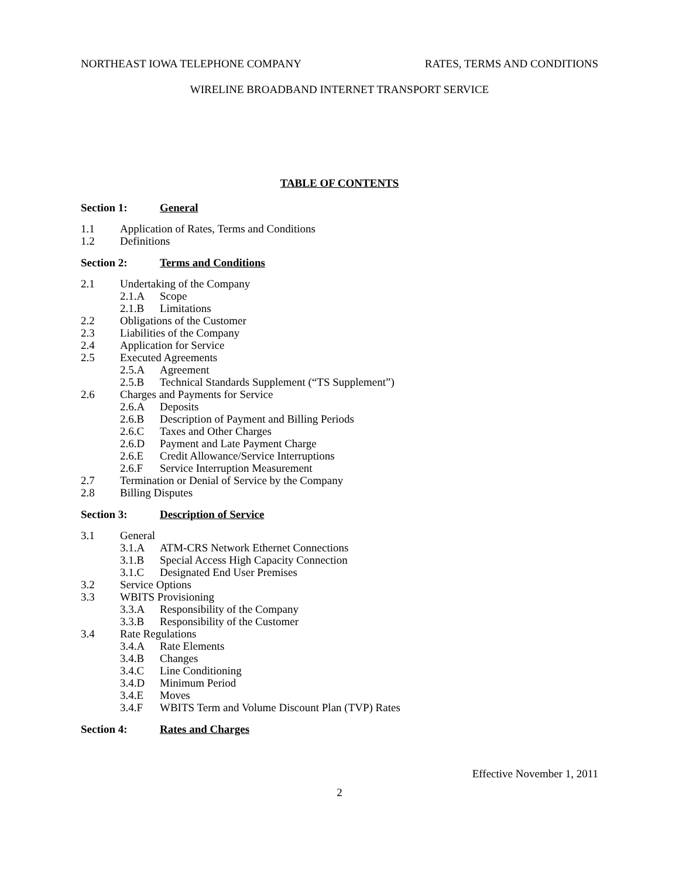NORTHEAST IOWA TELEPHONE COMPANY RATES, TERMS AND CONDITIONS
WIRELINE BROADBAND INTERNET TRANSPORT SERVICE
TABLE OF CONTENTS
Section 1: General
1.1 Application of Rates, Terms and Conditions
1.2 Definitions
Section 2: Terms and Conditions
2.1 Undertaking of the Company
2.1.A Scope
2.1.B Limitations
2.2 Obligations of the Customer
2.3 Liabilities of the Company
2.4 Application for Service
2.5 Executed Agreements
2.5.A Agreement
2.5.B Technical Standards Supplement (“TS Supplement”)
2.6 Charges and Payments for Service
2.6.A Deposits
2.6.B Description of Payment and Billing Periods
2.6.C Taxes and Other Charges
2.6.D Payment and Late Payment Charge
2.6.E Credit Allowance/Service Interruptions
2.6.F Service Interruption Measurement
2.7 Termination or Denial of Service by the Company
2.8 Billing Disputes
Section 3: Description of Service
3.1 General
3.1.A ATM-CRS Network Ethernet Connections
3.1.B Special Access High Capacity Connection
3.1.C Designated End User Premises
3.2 Service Options
3.3 WBITS Provisioning
3.3.A Responsibility of the Company
3.3.B Responsibility of the Customer
3.4 Rate Regulations
3.4.A Rate Elements
3.4.B Changes
3.4.C Line Conditioning
3.4.D Minimum Period
3.4.E Moves
3.4.F WBITS Term and Volume Discount Plan (TVP) Rates
Section 4: Rates and Charges
Effective November 1, 2011
2